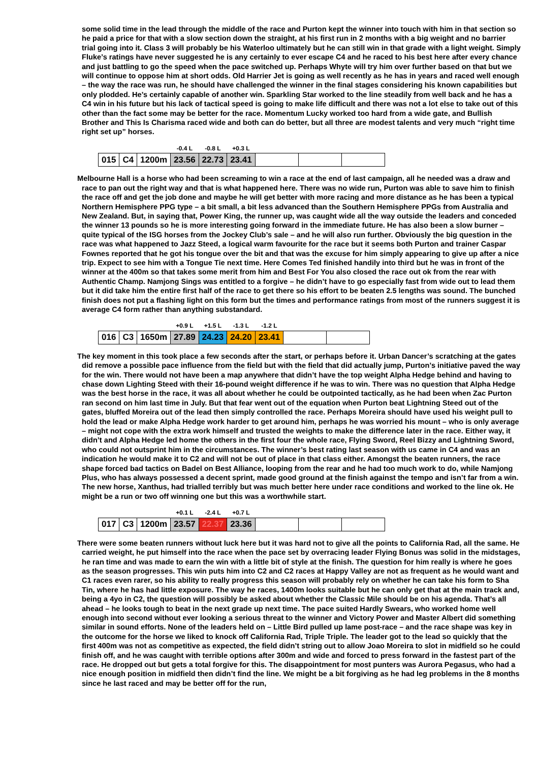some solid time in the lead through the middle of the race and Purton kept the winner into touch with him in that section so he paid a price for that with a slow section down the straight, at his first run in 2 months with a big weight and no barrier trial going into it. Class 3 will probably be his Waterloo ultimately but he can still win in that grade with a light weight. Simply Fluke’s ratings have never suggested he is any certainly to ever escape C4 and he raced to his best here after every chance and just battling to go the speed when the pace switched up. Perhaps Whyte will try him over further based on that but we will continue to oppose him at short odds. Old Harrier Jet is going as well recently as he has in years and raced well enough – the way the race was run, he should have challenged the winner in the final stages considering his known capabilities but only plodded. He’s certainly capable of another win. Sparkling Star worked to the line steadily from well back and he has a C4 win in his future but his lack of tactical speed is going to make life difficult and there was not a lot else to take out of this other than the fact some may be better for the race. Momentum Lucky worked too hard from a wide gate, and Bullish Brother and This Is Charisma raced wide and both can do better, but all three are modest talents and very much “right time right set up” horses.
| | | | -0.4 L | -0.8 L | +0.3 L | | | |
| 015 | C4 | 1200m | 23.56 | 22.73 | 23.41 | | | |
Melbourne Hall is a horse who had been screaming to win a race at the end of last campaign, all he needed was a draw and race to pan out the right way and that is what happened here. There was no wide run, Purton was able to save him to finish the race off and get the job done and maybe he will get better with more racing and more distance as he has been a typical Northern Hemisphere PPG type – a bit small, a bit less advanced than the Southern Hemisphere PPGs from Australia and New Zealand. But, in saying that, Power King, the runner up, was caught wide all the way outside the leaders and conceded the winner 13 pounds so he is more interesting going forward in the immediate future. He has also been a slow burner – quite typical of the ISG horses from the Jockey Club’s sale – and he will also run further. Obviously the big question in the race was what happened to Jazz Steed, a logical warm favourite for the race but it seems both Purton and trainer Caspar Fownes reported that he got his tongue over the bit and that was the excuse for him simply appearing to give up after a nice trip. Expect to see him with a Tongue Tie next time. Here Comes Ted finished handily into third but he was in front of the winner at the 400m so that takes some merit from him and Best For You also closed the race out ok from the rear with Authentic Champ. Namjong Sings was entitled to a forgive – he didn’t have to go especially fast from wide out to lead them but it did take him the entire first half of the race to get there so his effort to be beaten 2.5 lengths was sound. The bunched finish does not put a flashing light on this form but the times and performance ratings from most of the runners suggest it is average C4 form rather than anything substandard.
| | | | +0.9 L | +1.5 L | -1.3 L | -1.2 L | | |
| 016 | C3 | 1650m | 27.89 | 24.23 | 24.20 | 23.41 | | |
The key moment in this took place a few seconds after the start, or perhaps before it. Urban Dancer’s scratching at the gates did remove a possible pace influence from the field but with the field that did actually jump, Purton’s initiative paved the way for the win. There would not have been a map anywhere that didn’t have the top weight Alpha Hedge behind and having to chase down Lighting Steed with their 16-pound weight difference if he was to win. There was no question that Alpha Hedge was the best horse in the race, it was all about whether he could be outpointed tactically, as he had been when Zac Purton ran second on him last time in July. But that fear went out of the equation when Purton beat Lightning Steed out of the gates, bluffed Moreira out of the lead then simply controlled the race. Perhaps Moreira should have used his weight pull to hold the lead or make Alpha Hedge work harder to get around him, perhaps he was worried his mount – who is only average – might not cope with the extra work himself and trusted the weights to make the difference later in the race. Either way, it didn’t and Alpha Hedge led home the others in the first four the whole race, Flying Sword, Reel Bizzy and Lightning Sword, who could not outsprint him in the circumstances. The winner’s best rating last season with us came in C4 and was an indication he would make it to C2 and will not be out of place in that class either. Amongst the beaten runners, the race shape forced bad tactics on Badel on Best Alliance, looping from the rear and he had too much work to do, while Namjong Plus, who has always possessed a decent sprint, made good ground at the finish against the tempo and isn’t far from a win. The new horse, Xanthus, had trialled terribly but was much better here under race conditions and worked to the line ok. He might be a run or two off winning one but this was a worthwhile start.
| | | | +0.1 L | -2.4 L | +0.7 L | | | |
| 017 | C3 | 1200m | 23.57 | 22.37 | 23.36 | | | |
There were some beaten runners without luck here but it was hard not to give all the points to California Rad, all the same. He carried weight, he put himself into the race when the pace set by overracing leader Flying Bonus was solid in the midstages, he ran time and was made to earn the win with a little bit of style at the finish. The question for him really is where he goes as the season progresses. This win puts him into C2 and C2 races at Happy Valley are not as frequent as he would want and C1 races even rarer, so his ability to really progress this season will probably rely on whether he can take his form to Sha Tin, where he has had little exposure. The way he races, 1400m looks suitable but he can only get that at the main track and, being a 4yo in C2, the question will possibly be asked about whether the Classic Mile should be on his agenda. That’s all ahead – he looks tough to beat in the next grade up next time. The pace suited Hardly Swears, who worked home well enough into second without ever looking a serious threat to the winner and Victory Power and Master Albert did something similar in sound efforts. None of the leaders held on – Little Bird pulled up lame post-race – and the race shape was key in the outcome for the horse we liked to knock off California Rad, Triple Triple. The leader got to the lead so quickly that the first 400m was not as competitive as expected, the field didn’t string out to allow Joao Moreira to slot in midfield so he could finish off, and he was caught with terrible options after 300m and wide and forced to press forward in the fastest part of the race. He dropped out but gets a total forgive for this. The disappointment for most punters was Aurora Pegasus, who had a nice enough position in midfield then didn’t find the line. We might be a bit forgiving as he had leg problems in the 8 months since he last raced and may be better off for the run,